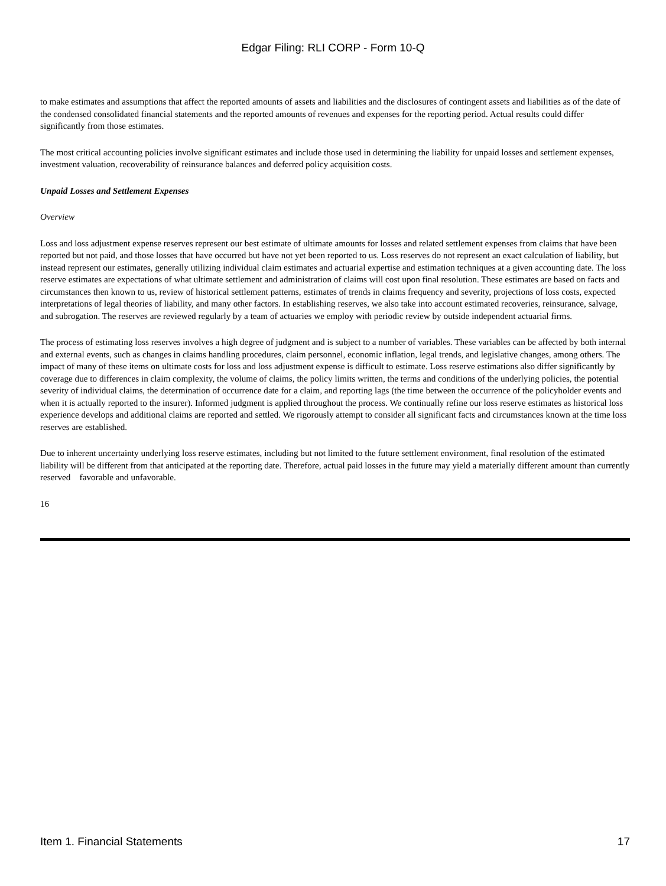Edgar Filing: RLI CORP - Form 10-Q
to make estimates and assumptions that affect the reported amounts of assets and liabilities and the disclosures of contingent assets and liabilities as of the date of the condensed consolidated financial statements and the reported amounts of revenues and expenses for the reporting period. Actual results could differ significantly from those estimates.
The most critical accounting policies involve significant estimates and include those used in determining the liability for unpaid losses and settlement expenses, investment valuation, recoverability of reinsurance balances and deferred policy acquisition costs.
Unpaid Losses and Settlement Expenses
Overview
Loss and loss adjustment expense reserves represent our best estimate of ultimate amounts for losses and related settlement expenses from claims that have been reported but not paid, and those losses that have occurred but have not yet been reported to us. Loss reserves do not represent an exact calculation of liability, but instead represent our estimates, generally utilizing individual claim estimates and actuarial expertise and estimation techniques at a given accounting date. The loss reserve estimates are expectations of what ultimate settlement and administration of claims will cost upon final resolution. These estimates are based on facts and circumstances then known to us, review of historical settlement patterns, estimates of trends in claims frequency and severity, projections of loss costs, expected interpretations of legal theories of liability, and many other factors. In establishing reserves, we also take into account estimated recoveries, reinsurance, salvage, and subrogation. The reserves are reviewed regularly by a team of actuaries we employ with periodic review by outside independent actuarial firms.
The process of estimating loss reserves involves a high degree of judgment and is subject to a number of variables. These variables can be affected by both internal and external events, such as changes in claims handling procedures, claim personnel, economic inflation, legal trends, and legislative changes, among others. The impact of many of these items on ultimate costs for loss and loss adjustment expense is difficult to estimate. Loss reserve estimations also differ significantly by coverage due to differences in claim complexity, the volume of claims, the policy limits written, the terms and conditions of the underlying policies, the potential severity of individual claims, the determination of occurrence date for a claim, and reporting lags (the time between the occurrence of the policyholder events and when it is actually reported to the insurer). Informed judgment is applied throughout the process. We continually refine our loss reserve estimates as historical loss experience develops and additional claims are reported and settled. We rigorously attempt to consider all significant facts and circumstances known at the time loss reserves are established.
Due to inherent uncertainty underlying loss reserve estimates, including but not limited to the future settlement environment, final resolution of the estimated liability will be different from that anticipated at the reporting date. Therefore, actual paid losses in the future may yield a materially different amount than currently reserved favorable and unfavorable.
16
Item 1. Financial Statements 17